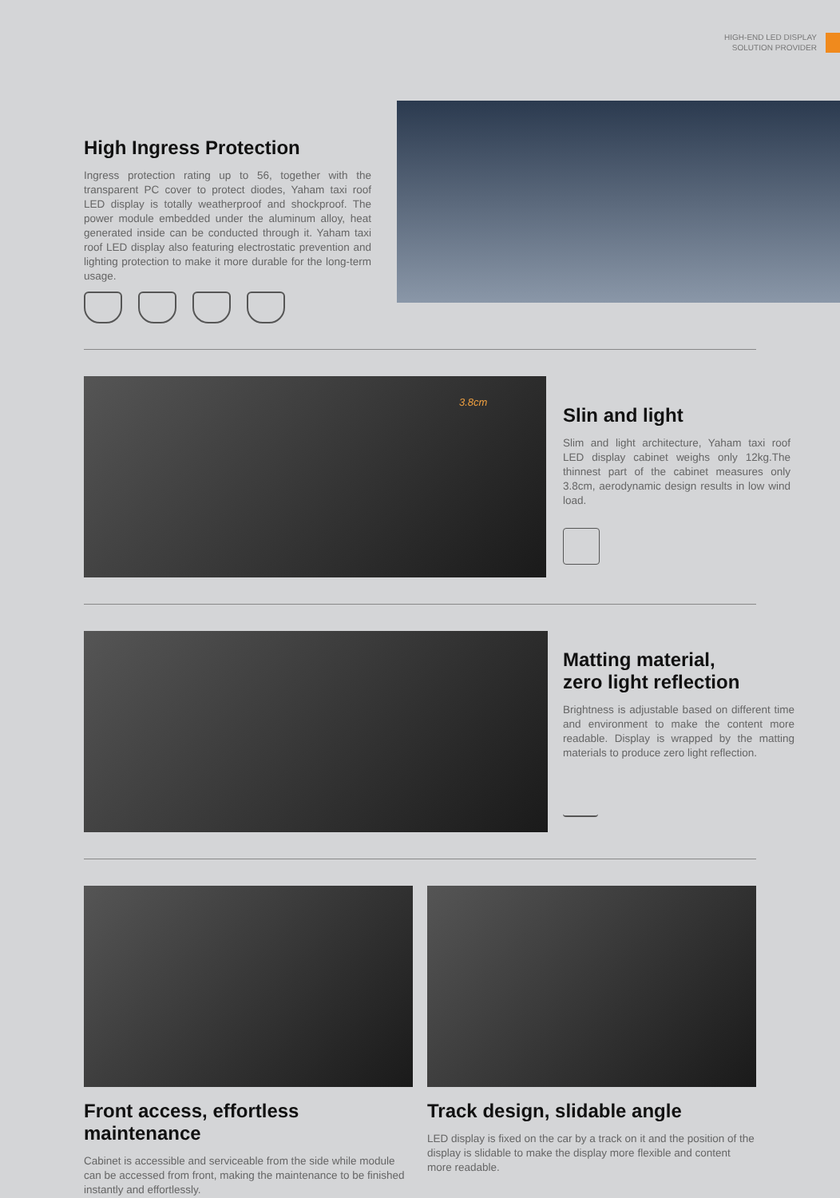HIGH-END LED DISPLAY
SOLUTION PROVIDER
High Ingress Protection
Ingress protection rating up to 56, together with the transparent PC cover to protect diodes, Yaham taxi roof LED display is totally weatherproof and shockproof. The power module embedded under the aluminum alloy, heat generated inside can be conducted through it. Yaham taxi roof LED display also featuring electrostatic prevention and lighting protection to make it more durable for the long-term usage.
3.8cm
Slin and light
Slim and light architecture, Yaham taxi roof LED display cabinet weighs only 12kg.The thinnest part of the cabinet measures only 3.8cm, aerodynamic design results in low wind load.
Matting material,
zero light reflection
Brightness is adjustable based on different time and environment to make the content more readable. Display is wrapped by the matting materials to produce zero light reflection.
Front access, effortless maintenance
Cabinet is accessible and serviceable from the side while module can be accessed from front, making the maintenance to be finished instantly and effortlessly.
Track design, slidable angle
LED display is fixed on the car by a track on it and the position of the display is slidable to make the display more flexible and content more readable.